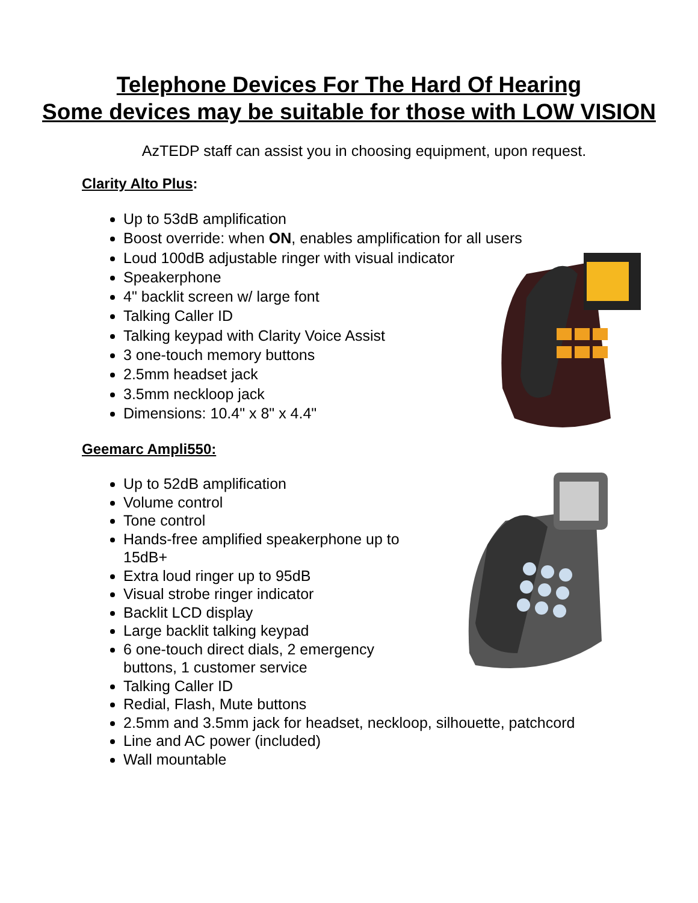Telephone Devices For The Hard Of Hearing
Some devices may be suitable for those with LOW VISION
AzTEDP staff can assist you in choosing equipment, upon request.
Clarity Alto Plus:
Up to 53dB amplification
Boost override: when ON, enables amplification for all users
Loud 100dB adjustable ringer with visual indicator
Speakerphone
4" backlit screen w/ large font
Talking Caller ID
Talking keypad with Clarity Voice Assist
3 one-touch memory buttons
2.5mm headset jack
3.5mm neckloop jack
Dimensions: 10.4" x 8" x 4.4"
Geemarc Ampli550:
Up to 52dB amplification
Volume control
Tone control
Hands-free amplified speakerphone up to 15dB+
Extra loud ringer up to 95dB
Visual strobe ringer indicator
Backlit LCD display
Large backlit talking keypad
6 one-touch direct dials, 2 emergency buttons, 1 customer service
Talking Caller ID
Redial, Flash, Mute buttons
2.5mm and 3.5mm jack for headset, neckloop, silhouette, patchcord
Line and AC power (included)
Wall mountable